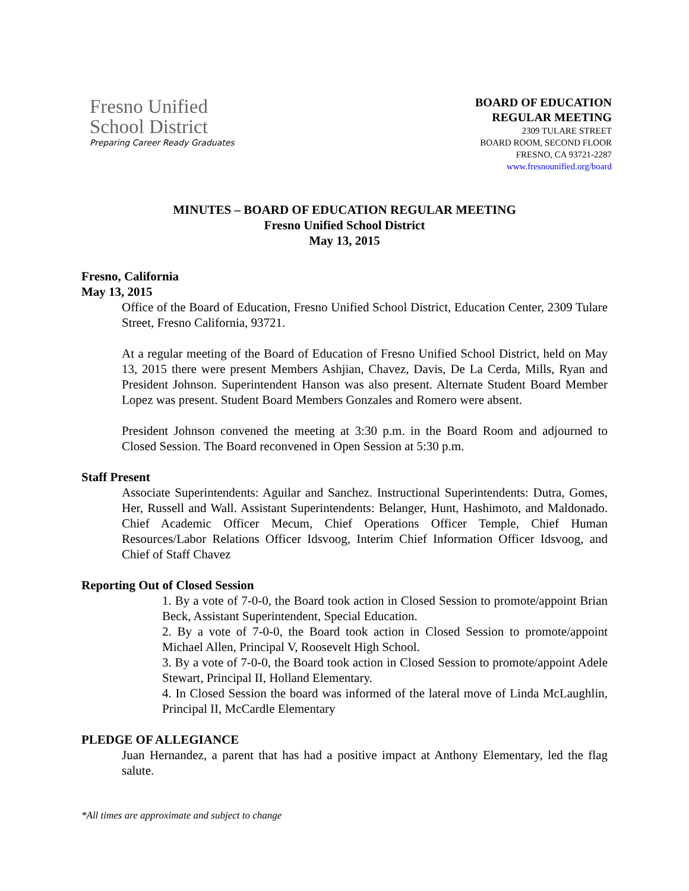Fresno Unified
School District
Preparing Career Ready Graduates
BOARD OF EDUCATION
REGULAR MEETING
2309 TULARE STREET
BOARD ROOM, SECOND FLOOR
FRESNO, CA 93721-2287
www.fresnounified.org/board
MINUTES – BOARD OF EDUCATION REGULAR MEETING
Fresno Unified School District
May 13, 2015
Fresno, California
May 13, 2015
Office of the Board of Education, Fresno Unified School District, Education Center, 2309 Tulare Street, Fresno California, 93721.
At a regular meeting of the Board of Education of Fresno Unified School District, held on May 13, 2015 there were present Members Ashjian, Chavez, Davis, De La Cerda, Mills, Ryan and President Johnson. Superintendent Hanson was also present. Alternate Student Board Member Lopez was present. Student Board Members Gonzales and Romero were absent.
President Johnson convened the meeting at 3:30 p.m. in the Board Room and adjourned to Closed Session. The Board reconvened in Open Session at 5:30 p.m.
Staff Present
Associate Superintendents: Aguilar and Sanchez. Instructional Superintendents: Dutra, Gomes, Her, Russell and Wall. Assistant Superintendents: Belanger, Hunt, Hashimoto, and Maldonado. Chief Academic Officer Mecum, Chief Operations Officer Temple, Chief Human Resources/Labor Relations Officer Idsvoog, Interim Chief Information Officer Idsvoog, and Chief of Staff Chavez
Reporting Out of Closed Session
1. By a vote of 7-0-0, the Board took action in Closed Session to promote/appoint Brian Beck, Assistant Superintendent, Special Education.
2. By a vote of 7-0-0, the Board took action in Closed Session to promote/appoint Michael Allen, Principal V, Roosevelt High School.
3. By a vote of 7-0-0, the Board took action in Closed Session to promote/appoint Adele Stewart, Principal II, Holland Elementary.
4. In Closed Session the board was informed of the lateral move of Linda McLaughlin, Principal II, McCardle Elementary
PLEDGE OF ALLEGIANCE
Juan Hernandez, a parent that has had a positive impact at Anthony Elementary, led the flag salute.
*All times are approximate and subject to change